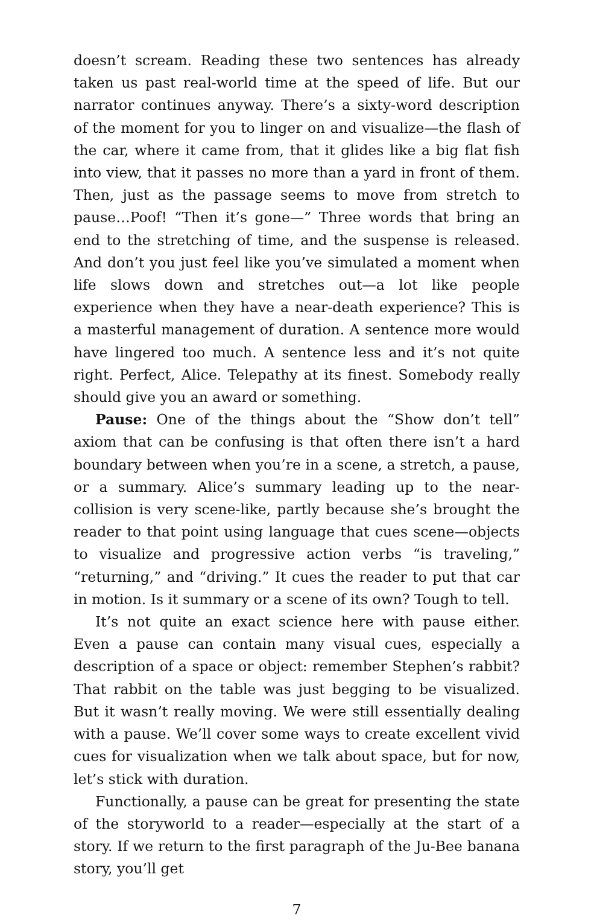doesn’t scream. Reading these two sentences has already taken us past real-world time at the speed of life. But our narrator continues anyway. There’s a sixty-word description of the moment for you to linger on and visualize—the flash of the car, where it came from, that it glides like a big flat fish into view, that it passes no more than a yard in front of them. Then, just as the passage seems to move from stretch to pause…Poof! “Then it’s gone—” Three words that bring an end to the stretching of time, and the suspense is released. And don’t you just feel like you’ve simulated a moment when life slows down and stretches out—a lot like people experience when they have a near-death experience? This is a masterful management of duration. A sentence more would have lingered too much. A sentence less and it’s not quite right. Perfect, Alice. Telepathy at its finest. Somebody really should give you an award or something.
Pause: One of the things about the “Show don’t tell” axiom that can be confusing is that often there isn’t a hard boundary between when you’re in a scene, a stretch, a pause, or a summary. Alice’s summary leading up to the near-collision is very scene-like, partly because she’s brought the reader to that point using language that cues scene—objects to visualize and progressive action verbs “is traveling,” “returning,” and “driving.” It cues the reader to put that car in motion. Is it summary or a scene of its own? Tough to tell.
It’s not quite an exact science here with pause either. Even a pause can contain many visual cues, especially a description of a space or object: remember Stephen’s rabbit? That rabbit on the table was just begging to be visualized. But it wasn’t really moving. We were still essentially dealing with a pause. We’ll cover some ways to create excellent vivid cues for visualization when we talk about space, but for now, let’s stick with duration.
Functionally, a pause can be great for presenting the state of the storyworld to a reader—especially at the start of a story. If we return to the first paragraph of the Ju-Bee banana story, you’ll get
7